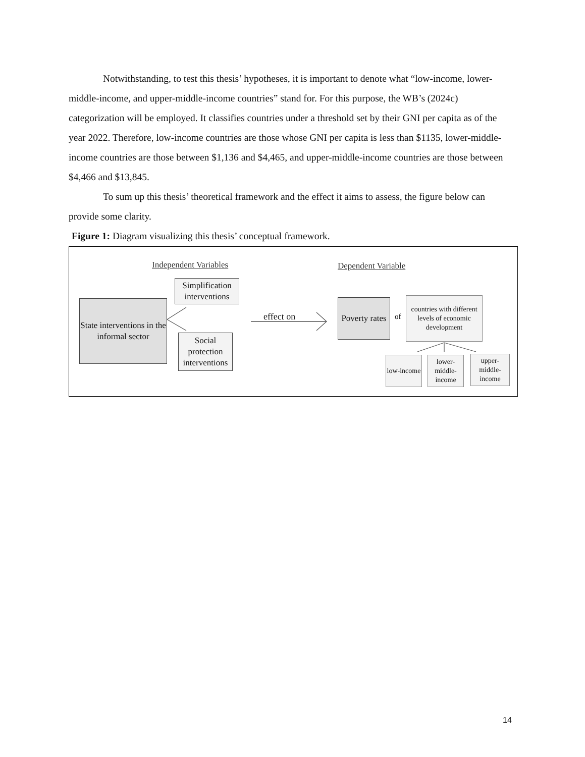Notwithstanding, to test this thesis’ hypotheses, it is important to denote what “low-income, lower-middle-income, and upper-middle-income countries” stand for. For this purpose, the WB’s (2024c) categorization will be employed. It classifies countries under a threshold set by their GNI per capita as of the year 2022. Therefore, low-income countries are those whose GNI per capita is less than $1135, lower-middle-income countries are those between $1,136 and $4,465, and upper-middle-income countries are those between $4,466 and $13,845.
To sum up this thesis’ theoretical framework and the effect it aims to assess, the figure below can provide some clarity.
Figure 1: Diagram visualizing this thesis’ conceptual framework.
Independent Variables Dependent Variable
State interventions in the informal sector
Simplification interventions
Social protection interventions
effect on
Poverty rates
of
countries with different levels of economic development
low-income
lower-middle-income
upper-middle-income
14